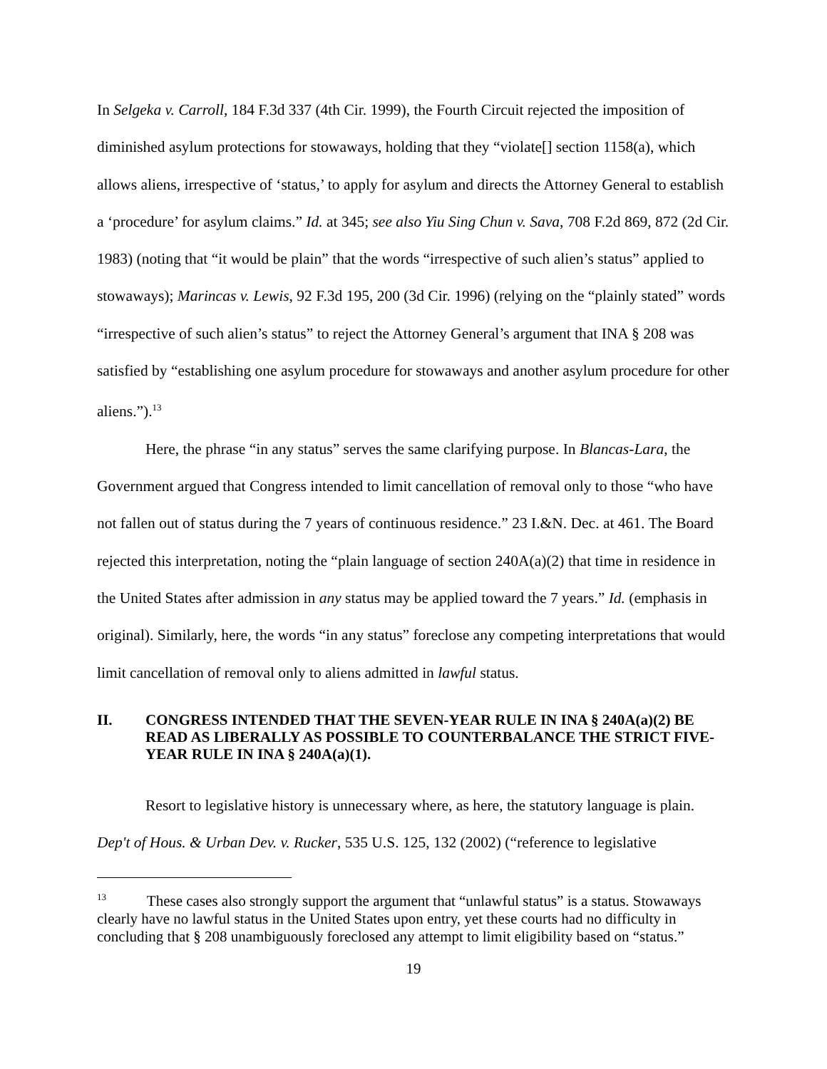In Selgeka v. Carroll, 184 F.3d 337 (4th Cir. 1999), the Fourth Circuit rejected the imposition of diminished asylum protections for stowaways, holding that they “violate[] section 1158(a), which allows aliens, irrespective of ‘status,’ to apply for asylum and directs the Attorney General to establish a ‘procedure’ for asylum claims.” Id. at 345; see also Yiu Sing Chun v. Sava, 708 F.2d 869, 872 (2d Cir. 1983) (noting that “it would be plain” that the words “irrespective of such alien’s status” applied to stowaways); Marincas v. Lewis, 92 F.3d 195, 200 (3d Cir. 1996) (relying on the “plainly stated” words “irrespective of such alien’s status” to reject the Attorney General’s argument that INA § 208 was satisfied by “establishing one asylum procedure for stowaways and another asylum procedure for other aliens.”).<sup>13</sup>
Here, the phrase “in any status” serves the same clarifying purpose. In Blancas-Lara, the Government argued that Congress intended to limit cancellation of removal only to those “who have not fallen out of status during the 7 years of continuous residence.” 23 I.&N. Dec. at 461. The Board rejected this interpretation, noting the “plain language of section 240A(a)(2) that time in residence in the United States after admission in any status may be applied toward the 7 years.” Id. (emphasis in original). Similarly, here, the words “in any status” foreclose any competing interpretations that would limit cancellation of removal only to aliens admitted in lawful status.
II. CONGRESS INTENDED THAT THE SEVEN-YEAR RULE IN INA § 240A(a)(2) BE READ AS LIBERALLY AS POSSIBLE TO COUNTERBALANCE THE STRICT FIVE-YEAR RULE IN INA § 240A(a)(1).
Resort to legislative history is unnecessary where, as here, the statutory language is plain. Dep't of Hous. & Urban Dev. v. Rucker, 535 U.S. 125, 132 (2002) (“reference to legislative
<sup>13</sup> These cases also strongly support the argument that “unlawful status” is a status. Stowaways clearly have no lawful status in the United States upon entry, yet these courts had no difficulty in concluding that § 208 unambiguously foreclosed any attempt to limit eligibility based on “status.”
19